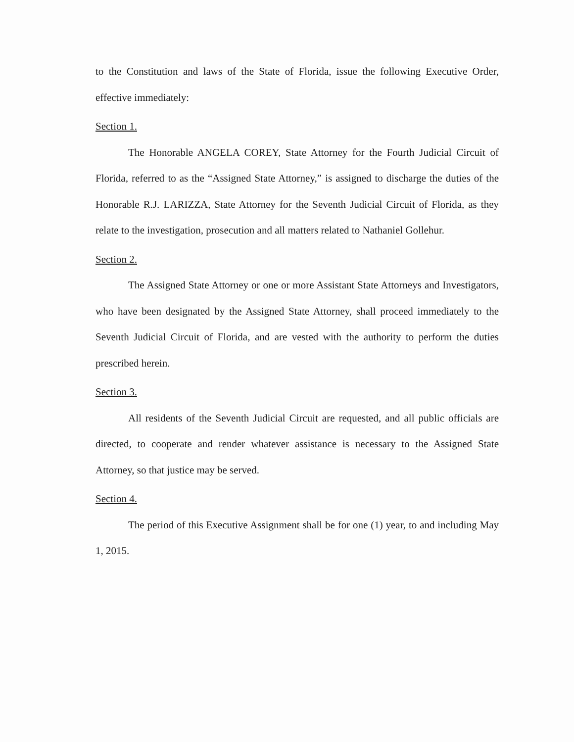to the Constitution and laws of the State of Florida, issue the following Executive Order, effective immediately:
Section 1.
The Honorable ANGELA COREY, State Attorney for the Fourth Judicial Circuit of Florida, referred to as the “Assigned State Attorney,” is assigned to discharge the duties of the Honorable R.J. LARIZZA, State Attorney for the Seventh Judicial Circuit of Florida, as they relate to the investigation, prosecution and all matters related to Nathaniel Gollehur.
Section 2.
The Assigned State Attorney or one or more Assistant State Attorneys and Investigators, who have been designated by the Assigned State Attorney, shall proceed immediately to the Seventh Judicial Circuit of Florida, and are vested with the authority to perform the duties prescribed herein.
Section 3.
All residents of the Seventh Judicial Circuit are requested, and all public officials are directed, to cooperate and render whatever assistance is necessary to the Assigned State Attorney, so that justice may be served.
Section 4.
The period of this Executive Assignment shall be for one (1) year, to and including May 1, 2015.